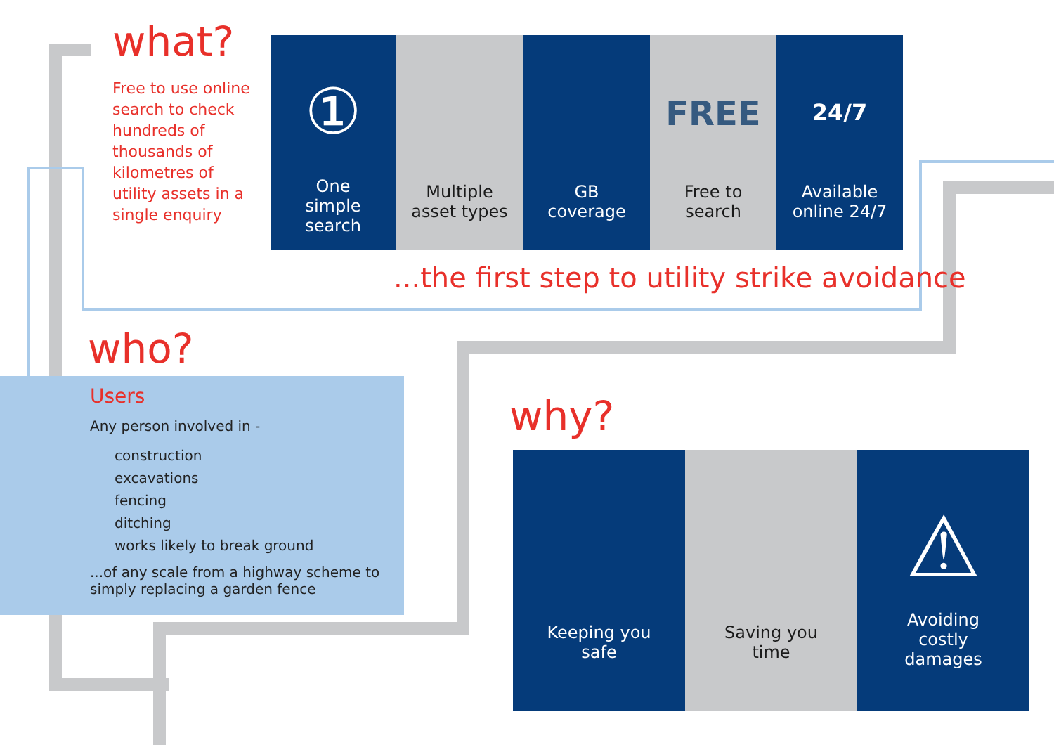what?
Free to use online search to check hundreds of thousands of kilometres of utility assets in a single enquiry
①
One
simple
search
Multiple
asset types
GB
coverage
FREE
Free to
search
24/7
Available
online 24/7
...the first step to utility strike avoidance
who?
Users
Any person involved in -
construction
excavations
fencing
ditching
works likely to break ground
...of any scale from a highway scheme to simply replacing a garden fence
why?
Keeping you
safe
Saving you
time
⚠
Avoiding
costly
damages